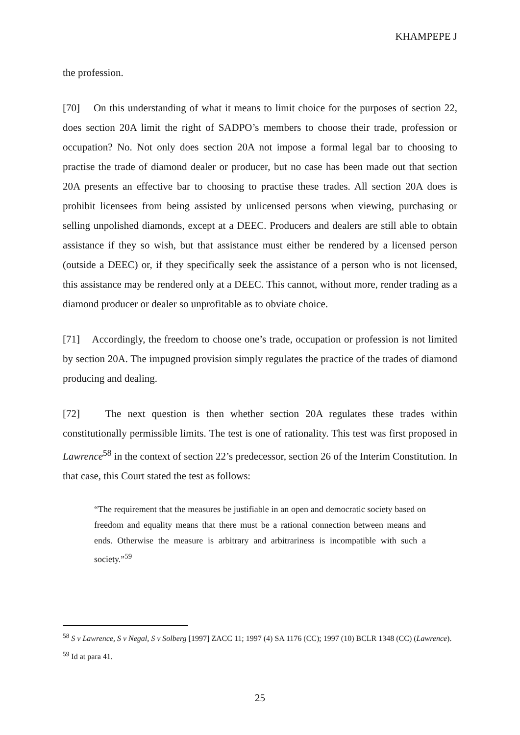KHAMPEPE J
the profession.
[70] On this understanding of what it means to limit choice for the purposes of section 22, does section 20A limit the right of SADPO’s members to choose their trade, profession or occupation? No. Not only does section 20A not impose a formal legal bar to choosing to practise the trade of diamond dealer or producer, but no case has been made out that section 20A presents an effective bar to choosing to practise these trades. All section 20A does is prohibit licensees from being assisted by unlicensed persons when viewing, purchasing or selling unpolished diamonds, except at a DEEC. Producers and dealers are still able to obtain assistance if they so wish, but that assistance must either be rendered by a licensed person (outside a DEEC) or, if they specifically seek the assistance of a person who is not licensed, this assistance may be rendered only at a DEEC. This cannot, without more, render trading as a diamond producer or dealer so unprofitable as to obviate choice.
[71] Accordingly, the freedom to choose one’s trade, occupation or profession is not limited by section 20A. The impugned provision simply regulates the practice of the trades of diamond producing and dealing.
[72] The next question is then whether section 20A regulates these trades within constitutionally permissible limits. The test is one of rationality. This test was first proposed in Lawrence<sup>58</sup> in the context of section 22’s predecessor, section 26 of the Interim Constitution. In that case, this Court stated the test as follows:
“The requirement that the measures be justifiable in an open and democratic society based on freedom and equality means that there must be a rational connection between means and ends. Otherwise the measure is arbitrary and arbitrariness is incompatible with such a society.”<sup>59</sup>
<sup>58</sup> S v Lawrence, S v Negal, S v Solberg [1997] ZACC 11; 1997 (4) SA 1176 (CC); 1997 (10) BCLR 1348 (CC) (Lawrence).
<sup>59</sup> Id at para 41.
25